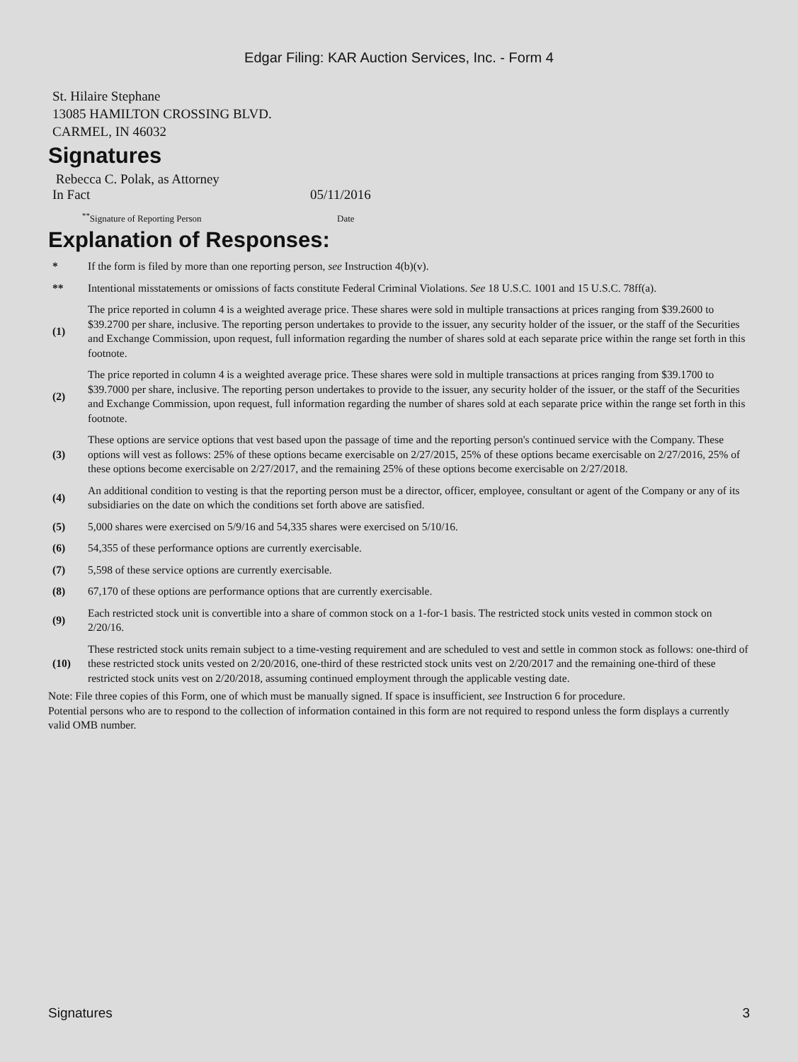Edgar Filing: KAR Auction Services, Inc. - Form 4
St. Hilaire Stephane
13085 HAMILTON CROSSING BLVD.
CARMEL, IN 46032
Signatures
| Rebecca C. Polak, as Attorney In Fact | 05/11/2016 |
| <sup>**</sup> Signature of Reporting Person | Date |
Explanation of Responses:
| * | If the form is filed by more than one reporting person, see Instruction 4(b)(v). |
| ** | Intentional misstatements or omissions of facts constitute Federal Criminal Violations. See 18 U.S.C. 1001 and 15 U.S.C. 78ff(a). |
| (1) | The price reported in column 4 is a weighted average price. These shares were sold in multiple transactions at prices ranging from $39.2600 to $39.2700 per share, inclusive. The reporting person undertakes to provide to the issuer, any security holder of the issuer, or the staff of the Securities and Exchange Commission, upon request, full information regarding the number of shares sold at each separate price within the range set forth in this footnote. |
| (2) | The price reported in column 4 is a weighted average price. These shares were sold in multiple transactions at prices ranging from $39.1700 to $39.7000 per share, inclusive. The reporting person undertakes to provide to the issuer, any security holder of the issuer, or the staff of the Securities and Exchange Commission, upon request, full information regarding the number of shares sold at each separate price within the range set forth in this footnote. |
| (3) | These options are service options that vest based upon the passage of time and the reporting person's continued service with the Company. These options will vest as follows: 25% of these options became exercisable on 2/27/2015, 25% of these options became exercisable on 2/27/2016, 25% of these options become exercisable on 2/27/2017, and the remaining 25% of these options become exercisable on 2/27/2018. |
| (4) | An additional condition to vesting is that the reporting person must be a director, officer, employee, consultant or agent of the Company or any of its subsidiaries on the date on which the conditions set forth above are satisfied. |
| (5) | 5,000 shares were exercised on 5/9/16 and 54,335 shares were exercised on 5/10/16. |
| (6) | 54,355 of these performance options are currently exercisable. |
| (7) | 5,598 of these service options are currently exercisable. |
| (8) | 67,170 of these options are performance options that are currently exercisable. |
| (9) | Each restricted stock unit is convertible into a share of common stock on a 1-for-1 basis. The restricted stock units vested in common stock on 2/20/16. |
| (10) | These restricted stock units remain subject to a time-vesting requirement and are scheduled to vest and settle in common stock as follows: one-third of these restricted stock units vested on 2/20/2016, one-third of these restricted stock units vest on 2/20/2017 and the remaining one-third of these restricted stock units vest on 2/20/2018, assuming continued employment through the applicable vesting date. |
Note: File three copies of this Form, one of which must be manually signed. If space is insufficient, see Instruction 6 for procedure.
Potential persons who are to respond to the collection of information contained in this form are not required to respond unless the form displays a currently valid OMB number.
Signatures 3